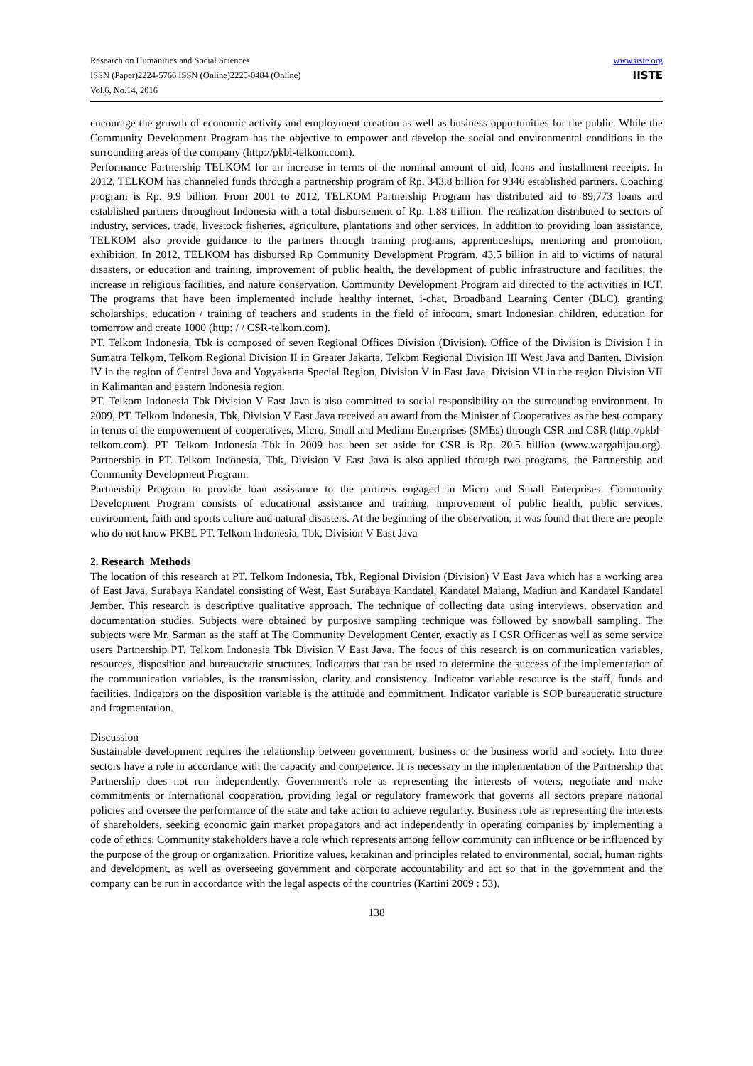Research on Humanities and Social Sciences
ISSN (Paper)2224-5766 ISSN (Online)2225-0484 (Online)
Vol.6, No.14, 2016
www.iiste.org
IISTE
encourage the growth of economic activity and employment creation as well as business opportunities for the public. While the Community Development Program has the objective to empower and develop the social and environmental conditions in the surrounding areas of the company (http://pkbl-telkom.com).
Performance Partnership TELKOM for an increase in terms of the nominal amount of aid, loans and installment receipts. In 2012, TELKOM has channeled funds through a partnership program of Rp. 343.8 billion for 9346 established partners. Coaching program is Rp. 9.9 billion. From 2001 to 2012, TELKOM Partnership Program has distributed aid to 89,773 loans and established partners throughout Indonesia with a total disbursement of Rp. 1.88 trillion. The realization distributed to sectors of industry, services, trade, livestock fisheries, agriculture, plantations and other services. In addition to providing loan assistance, TELKOM also provide guidance to the partners through training programs, apprenticeships, mentoring and promotion, exhibition. In 2012, TELKOM has disbursed Rp Community Development Program. 43.5 billion in aid to victims of natural disasters, or education and training, improvement of public health, the development of public infrastructure and facilities, the increase in religious facilities, and nature conservation. Community Development Program aid directed to the activities in ICT. The programs that have been implemented include healthy internet, i-chat, Broadband Learning Center (BLC), granting scholarships, education / training of teachers and students in the field of infocom, smart Indonesian children, education for tomorrow and create 1000 (http: / / CSR-telkom.com).
PT. Telkom Indonesia, Tbk is composed of seven Regional Offices Division (Division). Office of the Division is Division I in Sumatra Telkom, Telkom Regional Division II in Greater Jakarta, Telkom Regional Division III West Java and Banten, Division IV in the region of Central Java and Yogyakarta Special Region, Division V in East Java, Division VI in the region Division VII in Kalimantan and eastern Indonesia region.
PT. Telkom Indonesia Tbk Division V East Java is also committed to social responsibility on the surrounding environment. In 2009, PT. Telkom Indonesia, Tbk, Division V East Java received an award from the Minister of Cooperatives as the best company in terms of the empowerment of cooperatives, Micro, Small and Medium Enterprises (SMEs) through CSR and CSR (http://pkbl-telkom.com). PT. Telkom Indonesia Tbk in 2009 has been set aside for CSR is Rp. 20.5 billion (www.wargahijau.org). Partnership in PT. Telkom Indonesia, Tbk, Division V East Java is also applied through two programs, the Partnership and Community Development Program.
Partnership Program to provide loan assistance to the partners engaged in Micro and Small Enterprises. Community Development Program consists of educational assistance and training, improvement of public health, public services, environment, faith and sports culture and natural disasters. At the beginning of the observation, it was found that there are people who do not know PKBL PT. Telkom Indonesia, Tbk, Division V East Java
2. Research Methods
The location of this research at PT. Telkom Indonesia, Tbk, Regional Division (Division) V East Java which has a working area of East Java, Surabaya Kandatel consisting of West, East Surabaya Kandatel, Kandatel Malang, Madiun and Kandatel Kandatel Jember. This research is descriptive qualitative approach. The technique of collecting data using interviews, observation and documentation studies. Subjects were obtained by purposive sampling technique was followed by snowball sampling. The subjects were Mr. Sarman as the staff at The Community Development Center, exactly as I CSR Officer as well as some service users Partnership PT. Telkom Indonesia Tbk Division V East Java. The focus of this research is on communication variables, resources, disposition and bureaucratic structures. Indicators that can be used to determine the success of the implementation of the communication variables, is the transmission, clarity and consistency. Indicator variable resource is the staff, funds and facilities. Indicators on the disposition variable is the attitude and commitment. Indicator variable is SOP bureaucratic structure and fragmentation.
Discussion
Sustainable development requires the relationship between government, business or the business world and society. Into three sectors have a role in accordance with the capacity and competence. It is necessary in the implementation of the Partnership that Partnership does not run independently. Government's role as representing the interests of voters, negotiate and make commitments or international cooperation, providing legal or regulatory framework that governs all sectors prepare national policies and oversee the performance of the state and take action to achieve regularity. Business role as representing the interests of shareholders, seeking economic gain market propagators and act independently in operating companies by implementing a code of ethics. Community stakeholders have a role which represents among fellow community can influence or be influenced by the purpose of the group or organization. Prioritize values, ketakinan and principles related to environmental, social, human rights and development, as well as overseeing government and corporate accountability and act so that in the government and the company can be run in accordance with the legal aspects of the countries (Kartini 2009 : 53).
138